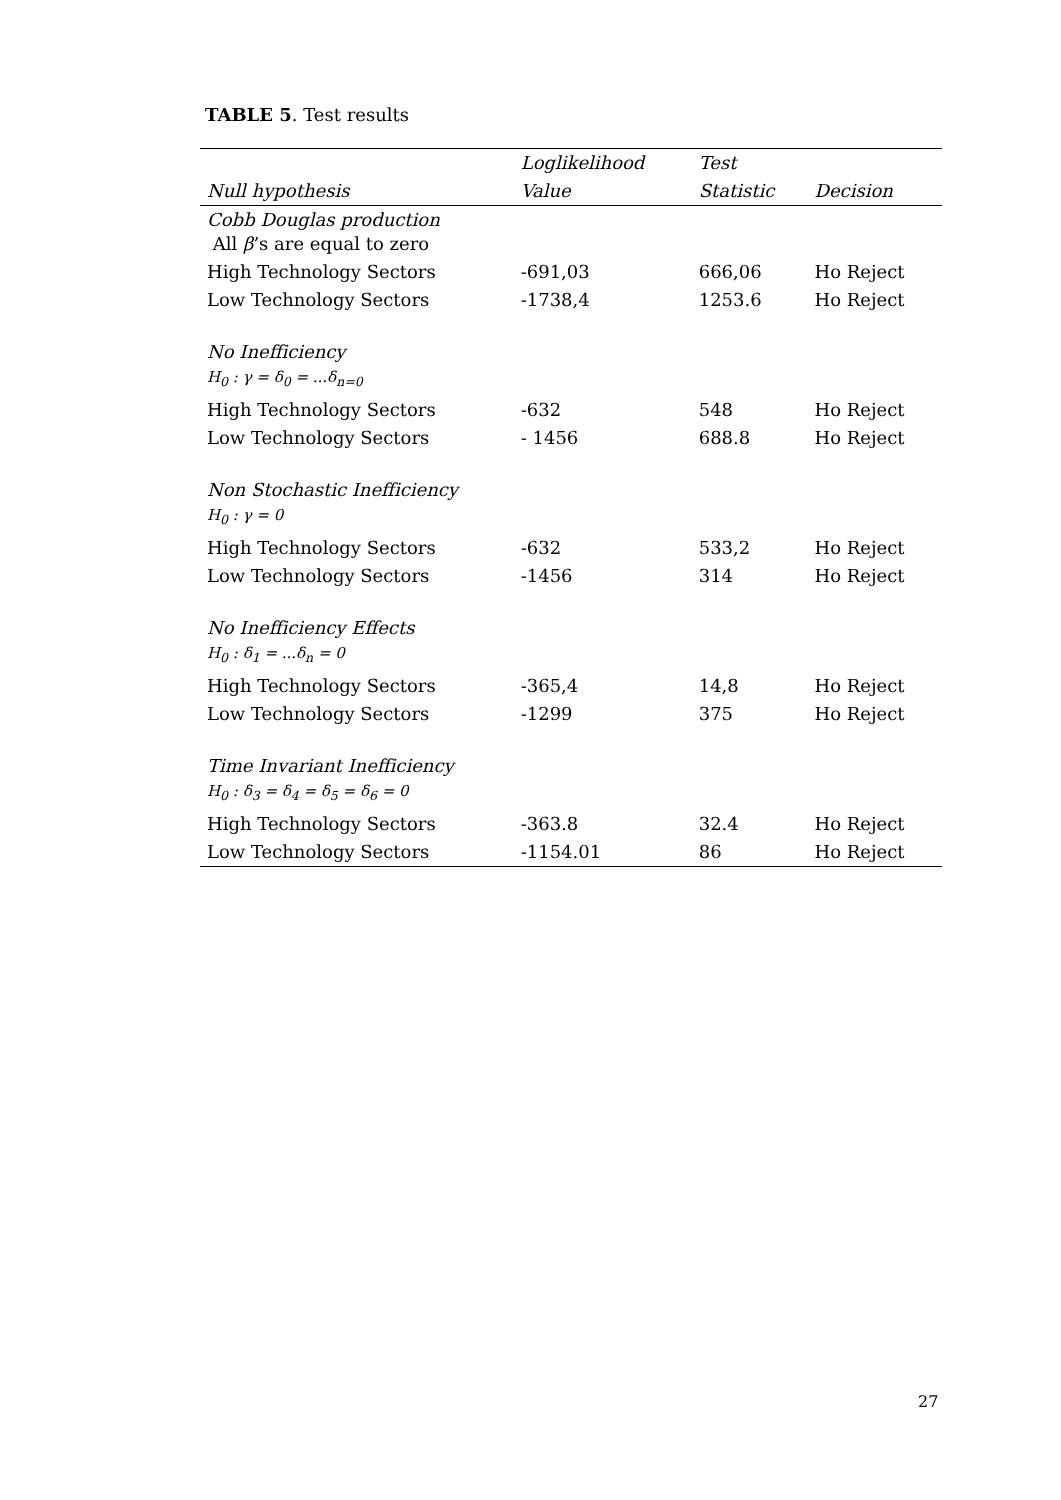TABLE 5. Test results
| | Loglikelihood | Test | |
| --- | --- | --- | --- |
| Null hypothesis | Value | Statistic | Decision |
| Cobb Douglas production All β ’s are equal to zero | | | |
| High Technology Sectors | -691,03 | 666,06 | Ho Reject |
| Low Technology Sectors | -1738,4 | 1253.6 | Ho Reject |
| No Inefficiency H<sub>0</sub> : γ = δ<sub>0</sub> = ...δ<sub>n=0</sub> | | | |
| High Technology Sectors | -632 | 548 | Ho Reject |
| Low Technology Sectors | - 1456 | 688.8 | Ho Reject |
| Non Stochastic Inefficiency H<sub>0</sub> : γ = 0 | | | |
| High Technology Sectors | -632 | 533,2 | Ho Reject |
| Low Technology Sectors | -1456 | 314 | Ho Reject |
| No Inefficiency Effects H<sub>0</sub> : δ<sub>1</sub> = ...δ<sub>n</sub> = 0 | | | |
| High Technology Sectors | -365,4 | 14,8 | Ho Reject |
| Low Technology Sectors | -1299 | 375 | Ho Reject |
| Time Invariant Inefficiency H<sub>0</sub> : δ<sub>3</sub> = δ<sub>4</sub> = δ<sub>5</sub> = δ<sub>6</sub> = 0 | | | |
| High Technology Sectors | -363.8 | 32.4 | Ho Reject |
| Low Technology Sectors | -1154.01 | 86 | Ho Reject |
27